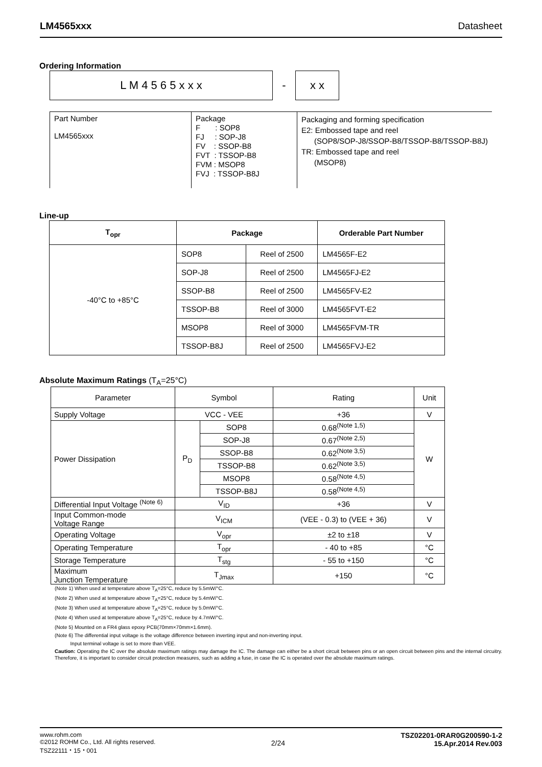LM4565xxx Datasheet
Ordering Information
L M 4 5 6 5 x x x
-
x x
Part Number
LM4565xxx
Package
F : SOP8
FJ : SOP-J8
FV : SSOP-B8
FVT : TSSOP-B8
FVM : MSOP8
FVJ : TSSOP-B8J
Packaging and forming specification
E2: Embossed tape and reel
(SOP8/SOP-J8/SSOP-B8/TSSOP-B8/TSSOP-B8J)
TR: Embossed tape and reel
(MSOP8)
Line-up
| T<sub>opr</sub> | Package | | Orderable Part Number |
| --- | --- | --- | --- |
| -40°C to +85°C | SOP8 | Reel of 2500 | LM4565F-E2 |
| | SOP-J8 | Reel of 2500 | LM4565FJ-E2 |
| | SSOP-B8 | Reel of 2500 | LM4565FV-E2 |
| | TSSOP-B8 | Reel of 3000 | LM4565FVT-E2 |
| | MSOP8 | Reel of 3000 | LM4565FVM-TR |
| | TSSOP-B8J | Reel of 2500 | LM4565FVJ-E2 |
Absolute Maximum Ratings (T<sub>A</sub>=25°C)
| Parameter | Symbol | | Rating | Unit |
| --- | --- | --- | --- | --- |
| Supply Voltage | VCC - VEE | | +36 | V |
| Power Dissipation | P<sub>D</sub> | SOP8 | 0.68<sup>(Note 1,5)</sup> | W |
| | | SOP-J8 | 0.67<sup>(Note 2,5)</sup> | |
| | | SSOP-B8 | 0.62<sup>(Note 3,5)</sup> | |
| | | TSSOP-B8 | 0.62<sup>(Note 3,5)</sup> | |
| | | MSOP8 | 0.58<sup>(Note 4,5)</sup> | |
| | | TSSOP-B8J | 0.58<sup>(Note 4,5)</sup> | |
| Differential Input Voltage <sup>(Note 6)</sup> | V<sub>ID</sub> | | +36 | V |
| Input Common-mode Voltage Range | V<sub>ICM</sub> | | (VEE - 0.3) to (VEE + 36) | V |
| Operating Voltage | V<sub>opr</sub> | | ±2 to ±18 | V |
| Operating Temperature | T<sub>opr</sub> | | - 40 to +85 | °C |
| Storage Temperature | T<sub>stg</sub> | | - 55 to +150 | °C |
| Maximum Junction Temperature | T<sub>Jmax</sub> | | +150 | °C |
(Note 1) When used at temperature above T<sub>A</sub>=25°C, reduce by 5.5mW/°C.
(Note 2) When used at temperature above T<sub>A</sub>=25°C, reduce by 5.4mW/°C.
(Note 3) When used at temperature above T<sub>A</sub>=25°C, reduce by 5.0mW/°C.
(Note 4) When used at temperature above T<sub>A</sub>=25°C, reduce by 4.7mW/°C.
(Note 5) Mounted on a FR4 glass epoxy PCB(70mm×70mm×1.6mm).
(Note 6) The differential input voltage is the voltage difference between inverting input and non-inverting input.
Input terminal voltage is set to more than VEE.
Caution: Operating the IC over the absolute maximum ratings may damage the IC. The damage can either be a short circuit between pins or an open circuit between pins and the internal circuitry. Therefore, it is important to consider circuit protection measures, such as adding a fuse, in case the IC is operated over the absolute maximum ratings.
www.rohm.com
©2012 ROHM Co., Ltd. All rights reserved.
TSZ22111・15・001
2/24 TSZ02201-0RAR0G200590-1-2
15.Apr.2014 Rev.003